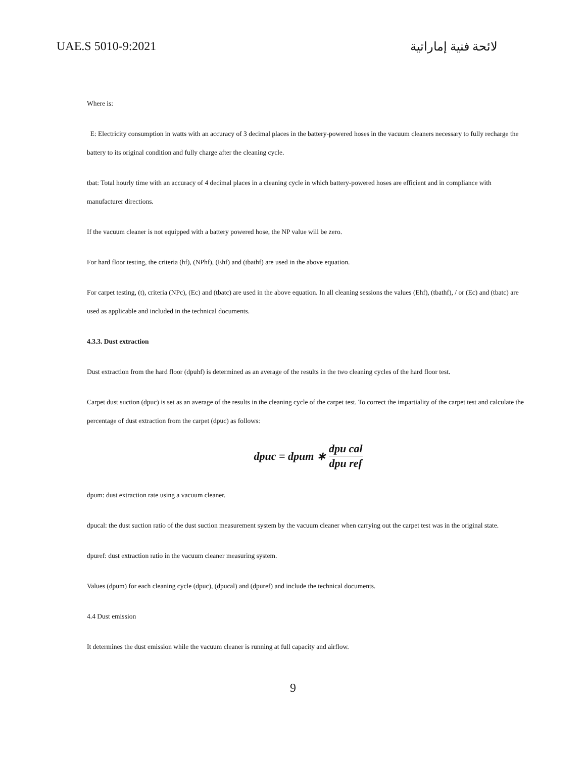UAE.S 5010-9:2021 لائحة فنية إماراتية
Where is:
E: Electricity consumption in watts with an accuracy of 3 decimal places in the battery-powered hoses in the vacuum cleaners necessary to fully recharge the battery to its original condition and fully charge after the cleaning cycle.
tbat: Total hourly time with an accuracy of 4 decimal places in a cleaning cycle in which battery-powered hoses are efficient and in compliance with manufacturer directions.
If the vacuum cleaner is not equipped with a battery powered hose, the NP value will be zero.
For hard floor testing, the criteria (hf), (NPhf), (Ehf) and (tbathf) are used in the above equation.
For carpet testing, (t), criteria (NPc), (Ec) and (tbatc) are used in the above equation. In all cleaning sessions the values (Ehf), (tbathf), / or (Ec) and (tbatc) are used as applicable and included in the technical documents.
4.3.3. Dust extraction
Dust extraction from the hard floor (dpuhf) is determined as an average of the results in the two cleaning cycles of the hard floor test.
Carpet dust suction (dpuc) is set as an average of the results in the cleaning cycle of the carpet test. To correct the impartiality of the carpet test and calculate the percentage of dust extraction from the carpet (dpuc) as follows:
dpuc = dpum ∗ dpu cal dpu ref
dpum: dust extraction rate using a vacuum cleaner.
dpucal: the dust suction ratio of the dust suction measurement system by the vacuum cleaner when carrying out the carpet test was in the original state.
dpuref: dust extraction ratio in the vacuum cleaner measuring system.
Values (dpum) for each cleaning cycle (dpuc), (dpucal) and (dpuref) and include the technical documents.
4.4 Dust emission
It determines the dust emission while the vacuum cleaner is running at full capacity and airflow.
9